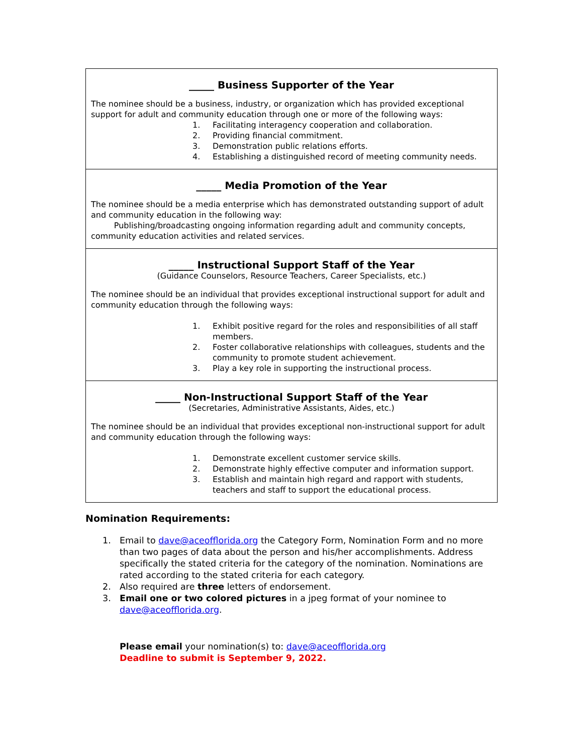_____ Business Supporter of the Year
The nominee should be a business, industry, or organization which has provided exceptional support for adult and community education through one or more of the following ways:
1. Facilitating interagency cooperation and collaboration.
2. Providing financial commitment.
3. Demonstration public relations efforts.
4. Establishing a distinguished record of meeting community needs.
_____ Media Promotion of the Year
The nominee should be a media enterprise which has demonstrated outstanding support of adult and community education in the following way:
Publishing/broadcasting ongoing information regarding adult and community concepts, community education activities and related services.
_____ Instructional Support Staff of the Year
(Guidance Counselors, Resource Teachers, Career Specialists, etc.)
The nominee should be an individual that provides exceptional instructional support for adult and community education through the following ways:
1. Exhibit positive regard for the roles and responsibilities of all staff members.
2. Foster collaborative relationships with colleagues, students and the community to promote student achievement.
3. Play a key role in supporting the instructional process.
_____ Non-Instructional Support Staff of the Year
(Secretaries, Administrative Assistants, Aides, etc.)
The nominee should be an individual that provides exceptional non-instructional support for adult and community education through the following ways:
1. Demonstrate excellent customer service skills.
2. Demonstrate highly effective computer and information support.
3. Establish and maintain high regard and rapport with students, teachers and staff to support the educational process.
Nomination Requirements:
1. Email to dave@aceofflorida.org the Category Form, Nomination Form and no more than two pages of data about the person and his/her accomplishments. Address specifically the stated criteria for the category of the nomination. Nominations are rated according to the stated criteria for each category.
2. Also required are three letters of endorsement.
3. Email one or two colored pictures in a jpeg format of your nominee to dave@aceofflorida.org.
Please email your nomination(s) to: dave@aceofflorida.org
Deadline to submit is September 9, 2022.